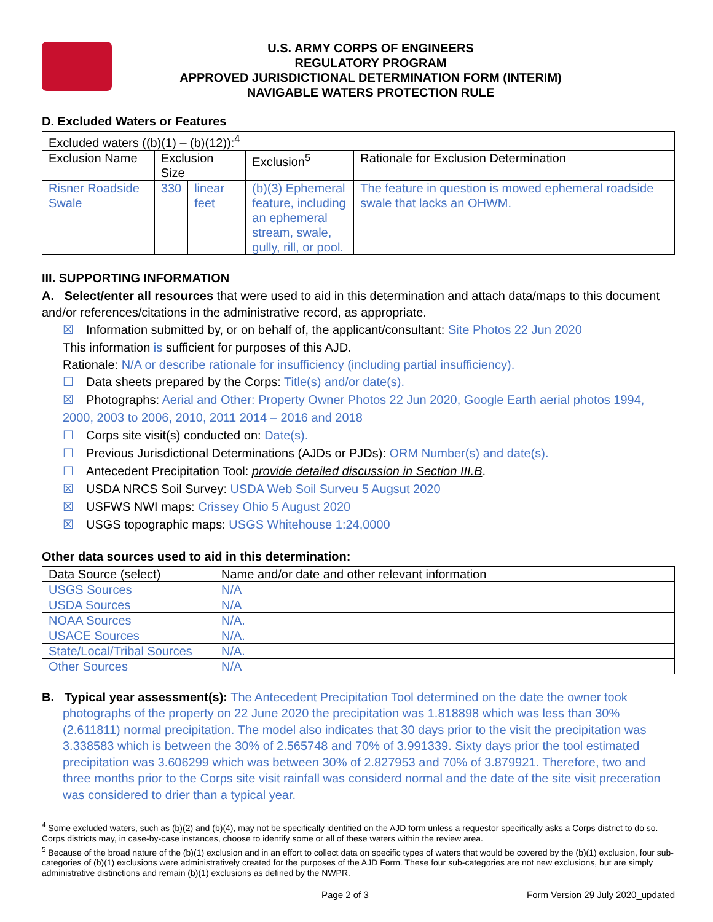U.S. ARMY CORPS OF ENGINEERS
REGULATORY PROGRAM
APPROVED JURISDICTIONAL DETERMINATION FORM (INTERIM)
NAVIGABLE WATERS PROTECTION RULE
D. Excluded Waters or Features
| Excluded waters ((b)(1) – (b)(12)):<sup>4</sup> | | | | |
| Exclusion Name | Exclusion Size | | Exclusion<sup>5</sup> | Rationale for Exclusion Determination |
| Risner Roadside Swale | 330 | linear feet | (b)(3) Ephemeral feature, including an ephemeral stream, swale, gully, rill, or pool. | The feature in question is mowed ephemeral roadside swale that lacks an OHWM. |
III. SUPPORTING INFORMATION
A. Select/enter all resources that were used to aid in this determination and attach data/maps to this document and/or references/citations in the administrative record, as appropriate.
☒ Information submitted by, or on behalf of, the applicant/consultant: Site Photos 22 Jun 2020
This information is sufficient for purposes of this AJD.
Rationale: N/A or describe rationale for insufficiency (including partial insufficiency).
☐ Data sheets prepared by the Corps: Title(s) and/or date(s).
☒ Photographs: Aerial and Other: Property Owner Photos 22 Jun 2020, Google Earth aerial photos 1994, 2000, 2003 to 2006, 2010, 2011 2014 – 2016 and 2018
☐ Corps site visit(s) conducted on: Date(s).
☐ Previous Jurisdictional Determinations (AJDs or PJDs): ORM Number(s) and date(s).
☐ Antecedent Precipitation Tool: provide detailed discussion in Section III.B.
☒ USDA NRCS Soil Survey: USDA Web Soil Surveu 5 Augsut 2020
☒ USFWS NWI maps: Crissey Ohio 5 August 2020
☒ USGS topographic maps: USGS Whitehouse 1:24,0000
Other data sources used to aid in this determination:
| Data Source (select) | Name and/or date and other relevant information |
| --- | --- |
| USGS Sources | N/A |
| USDA Sources | N/A |
| NOAA Sources | N/A. |
| USACE Sources | N/A. |
| State/Local/Tribal Sources | N/A. |
| Other Sources | N/A |
B. Typical year assessment(s): The Antecedent Precipitation Tool determined on the date the owner took photographs of the property on 22 June 2020 the precipitation was 1.818898 which was less than 30% (2.611811) normal precipitation. The model also indicates that 30 days prior to the visit the precipitation was 3.338583 which is between the 30% of 2.565748 and 70% of 3.991339. Sixty days prior the tool estimated precipitation was 3.606299 which was between 30% of 2.827953 and 70% of 3.879921. Therefore, two and three months prior to the Corps site visit rainfall was considerd normal and the date of the site visit preceration was considered to drier than a typical year.
<sup>4</sup> Some excluded waters, such as (b)(2) and (b)(4), may not be specifically identified on the AJD form unless a requestor specifically asks a Corps district to do so. Corps districts may, in case-by-case instances, choose to identify some or all of these waters within the review area.
<sup>5</sup> Because of the broad nature of the (b)(1) exclusion and in an effort to collect data on specific types of waters that would be covered by the (b)(1) exclusion, four sub-categories of (b)(1) exclusions were administratively created for the purposes of the AJD Form. These four sub-categories are not new exclusions, but are simply administrative distinctions and remain (b)(1) exclusions as defined by the NWPR.
Page 2 of 3 Form Version 29 July 2020_updated